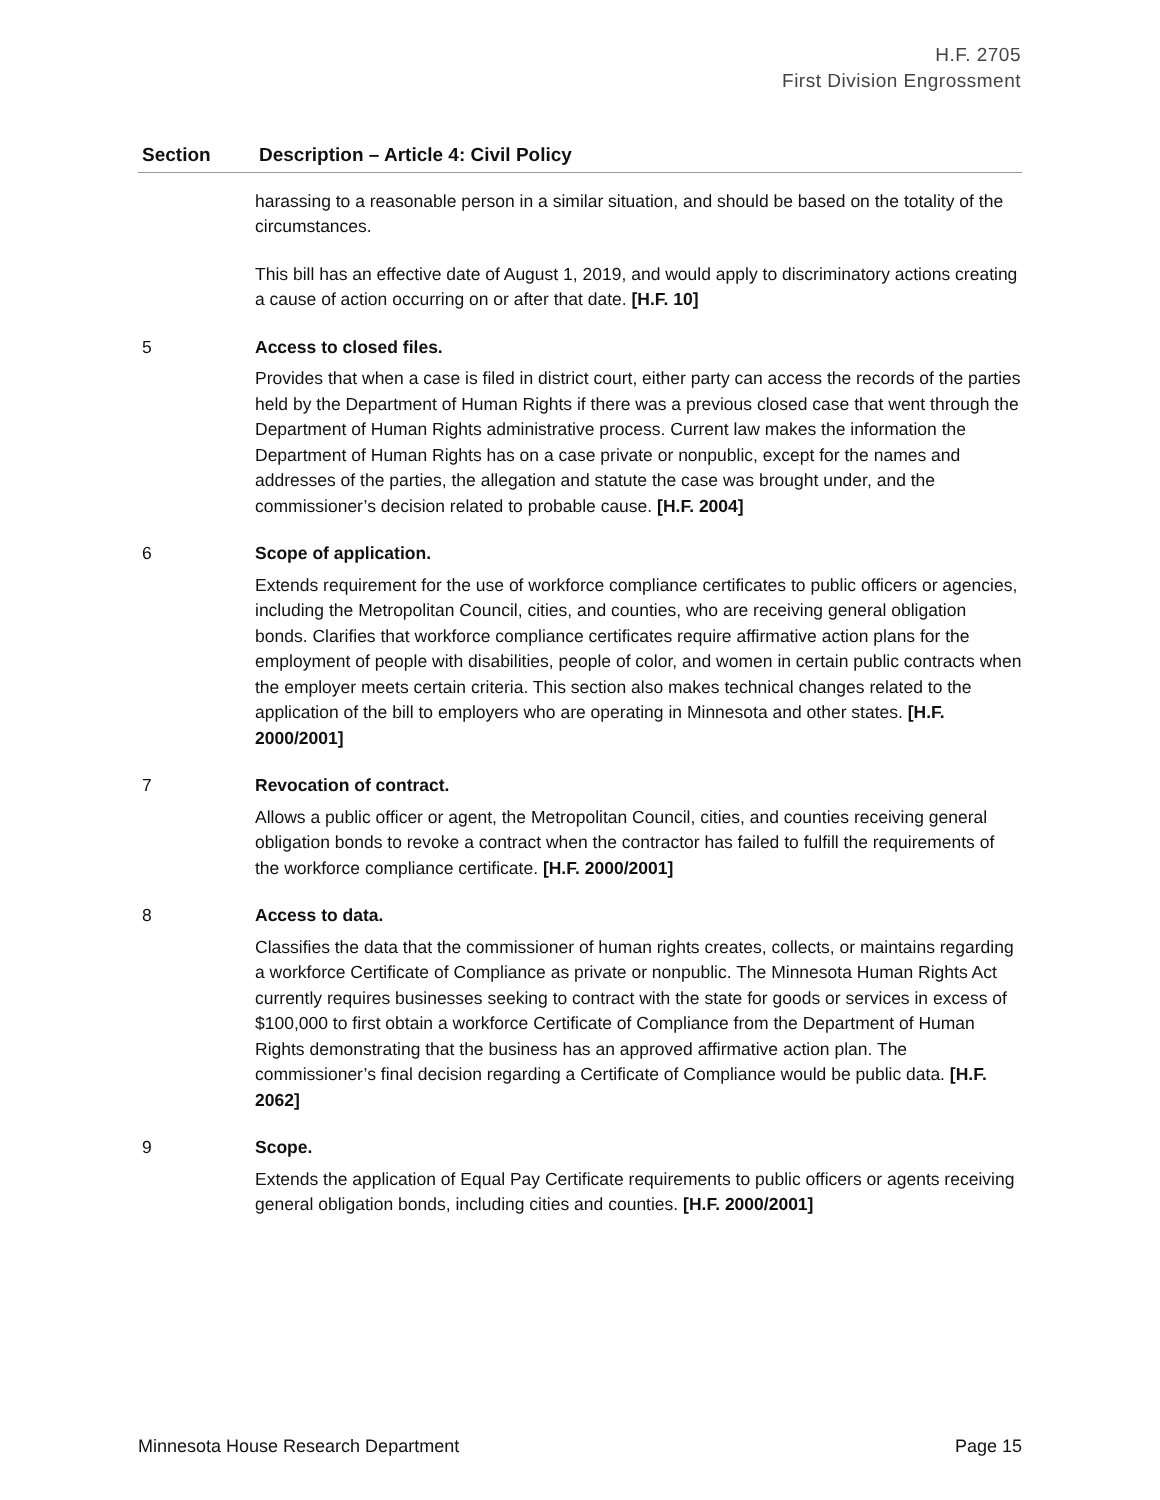H.F. 2705
First Division Engrossment
| Section | Description – Article 4: Civil Policy |
| --- | --- |
| | harassing to a reasonable person in a similar situation, and should be based on the totality of the circumstances. This bill has an effective date of August 1, 2019, and would apply to discriminatory actions creating a cause of action occurring on or after that date. [H.F. 10] |
| 5 | Access to closed files. Provides that when a case is filed in district court, either party can access the records of the parties held by the Department of Human Rights if there was a previous closed case that went through the Department of Human Rights administrative process. Current law makes the information the Department of Human Rights has on a case private or nonpublic, except for the names and addresses of the parties, the allegation and statute the case was brought under, and the commissioner’s decision related to probable cause. [H.F. 2004] |
| 6 | Scope of application. Extends requirement for the use of workforce compliance certificates to public officers or agencies, including the Metropolitan Council, cities, and counties, who are receiving general obligation bonds. Clarifies that workforce compliance certificates require affirmative action plans for the employment of people with disabilities, people of color, and women in certain public contracts when the employer meets certain criteria. This section also makes technical changes related to the application of the bill to employers who are operating in Minnesota and other states. [H.F. 2000/2001] |
| 7 | Revocation of contract. Allows a public officer or agent, the Metropolitan Council, cities, and counties receiving general obligation bonds to revoke a contract when the contractor has failed to fulfill the requirements of the workforce compliance certificate. [H.F. 2000/2001] |
| 8 | Access to data. Classifies the data that the commissioner of human rights creates, collects, or maintains regarding a workforce Certificate of Compliance as private or nonpublic. The Minnesota Human Rights Act currently requires businesses seeking to contract with the state for goods or services in excess of $100,000 to first obtain a workforce Certificate of Compliance from the Department of Human Rights demonstrating that the business has an approved affirmative action plan. The commissioner’s final decision regarding a Certificate of Compliance would be public data. [H.F. 2062] |
| 9 | Scope. Extends the application of Equal Pay Certificate requirements to public officers or agents receiving general obligation bonds, including cities and counties. [H.F. 2000/2001] |
Minnesota House Research Department Page 15